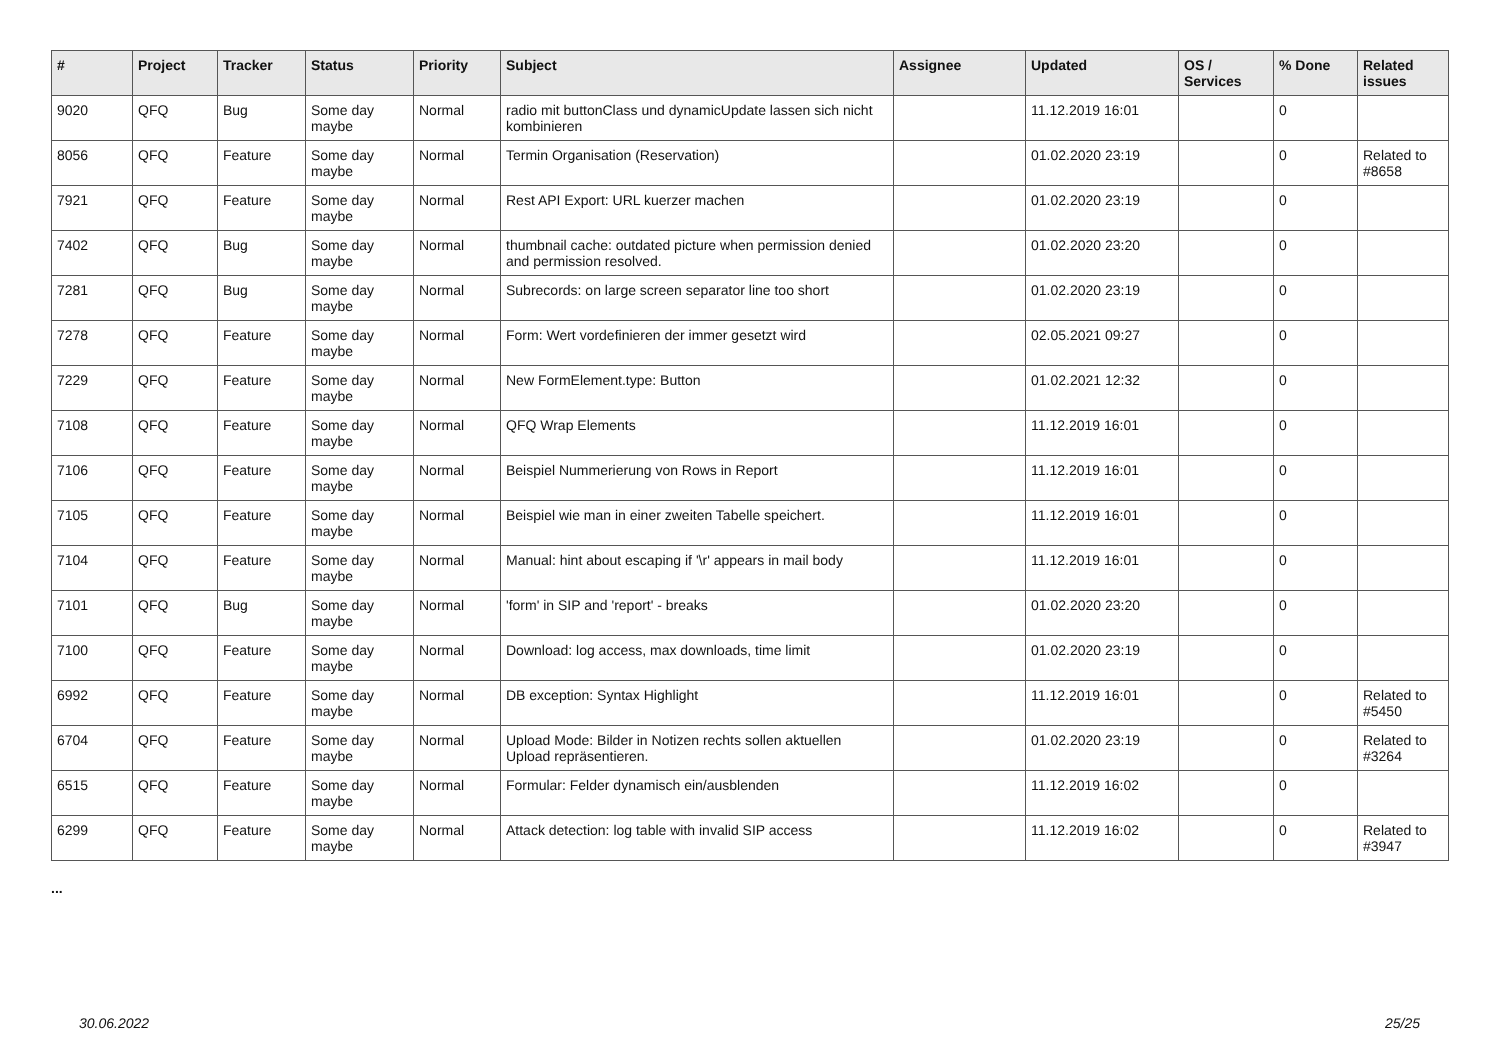| # | Project | Tracker | Status | Priority | Subject | Assignee | Updated | OS / Services | % Done | Related issues |
| --- | --- | --- | --- | --- | --- | --- | --- | --- | --- | --- |
| 9020 | QFQ | Bug | Some day maybe | Normal | radio mit buttonClass und dynamicUpdate lassen sich nicht kombinieren | | 11.12.2019 16:01 | | 0 | |
| 8056 | QFQ | Feature | Some day maybe | Normal | Termin Organisation (Reservation) | | 01.02.2020 23:19 | | 0 | Related to #8658 |
| 7921 | QFQ | Feature | Some day maybe | Normal | Rest API Export: URL kuerzer machen | | 01.02.2020 23:19 | | 0 | |
| 7402 | QFQ | Bug | Some day maybe | Normal | thumbnail cache: outdated picture when permission denied and permission resolved. | | 01.02.2020 23:20 | | 0 | |
| 7281 | QFQ | Bug | Some day maybe | Normal | Subrecords: on large screen separator line too short | | 01.02.2020 23:19 | | 0 | |
| 7278 | QFQ | Feature | Some day maybe | Normal | Form: Wert vordefinieren der immer gesetzt wird | | 02.05.2021 09:27 | | 0 | |
| 7229 | QFQ | Feature | Some day maybe | Normal | New FormElement.type: Button | | 01.02.2021 12:32 | | 0 | |
| 7108 | QFQ | Feature | Some day maybe | Normal | QFQ Wrap Elements | | 11.12.2019 16:01 | | 0 | |
| 7106 | QFQ | Feature | Some day maybe | Normal | Beispiel Nummerierung von Rows in Report | | 11.12.2019 16:01 | | 0 | |
| 7105 | QFQ | Feature | Some day maybe | Normal | Beispiel wie man in einer zweiten Tabelle speichert. | | 11.12.2019 16:01 | | 0 | |
| 7104 | QFQ | Feature | Some day maybe | Normal | Manual: hint about escaping if '\r' appears in mail body | | 11.12.2019 16:01 | | 0 | |
| 7101 | QFQ | Bug | Some day maybe | Normal | 'form' in SIP and 'report' - breaks | | 01.02.2020 23:20 | | 0 | |
| 7100 | QFQ | Feature | Some day maybe | Normal | Download: log access, max downloads, time limit | | 01.02.2020 23:19 | | 0 | |
| 6992 | QFQ | Feature | Some day maybe | Normal | DB exception: Syntax Highlight | | 11.12.2019 16:01 | | 0 | Related to #5450 |
| 6704 | QFQ | Feature | Some day maybe | Normal | Upload Mode: Bilder in Notizen rechts sollen aktuellen Upload repräsentieren. | | 01.02.2020 23:19 | | 0 | Related to #3264 |
| 6515 | QFQ | Feature | Some day maybe | Normal | Formular: Felder dynamisch ein/ausblenden | | 11.12.2019 16:02 | | 0 | |
| 6299 | QFQ | Feature | Some day maybe | Normal | Attack detection: log table with invalid SIP access | | 11.12.2019 16:02 | | 0 | Related to #3947 |
...
30.06.2022 25/25